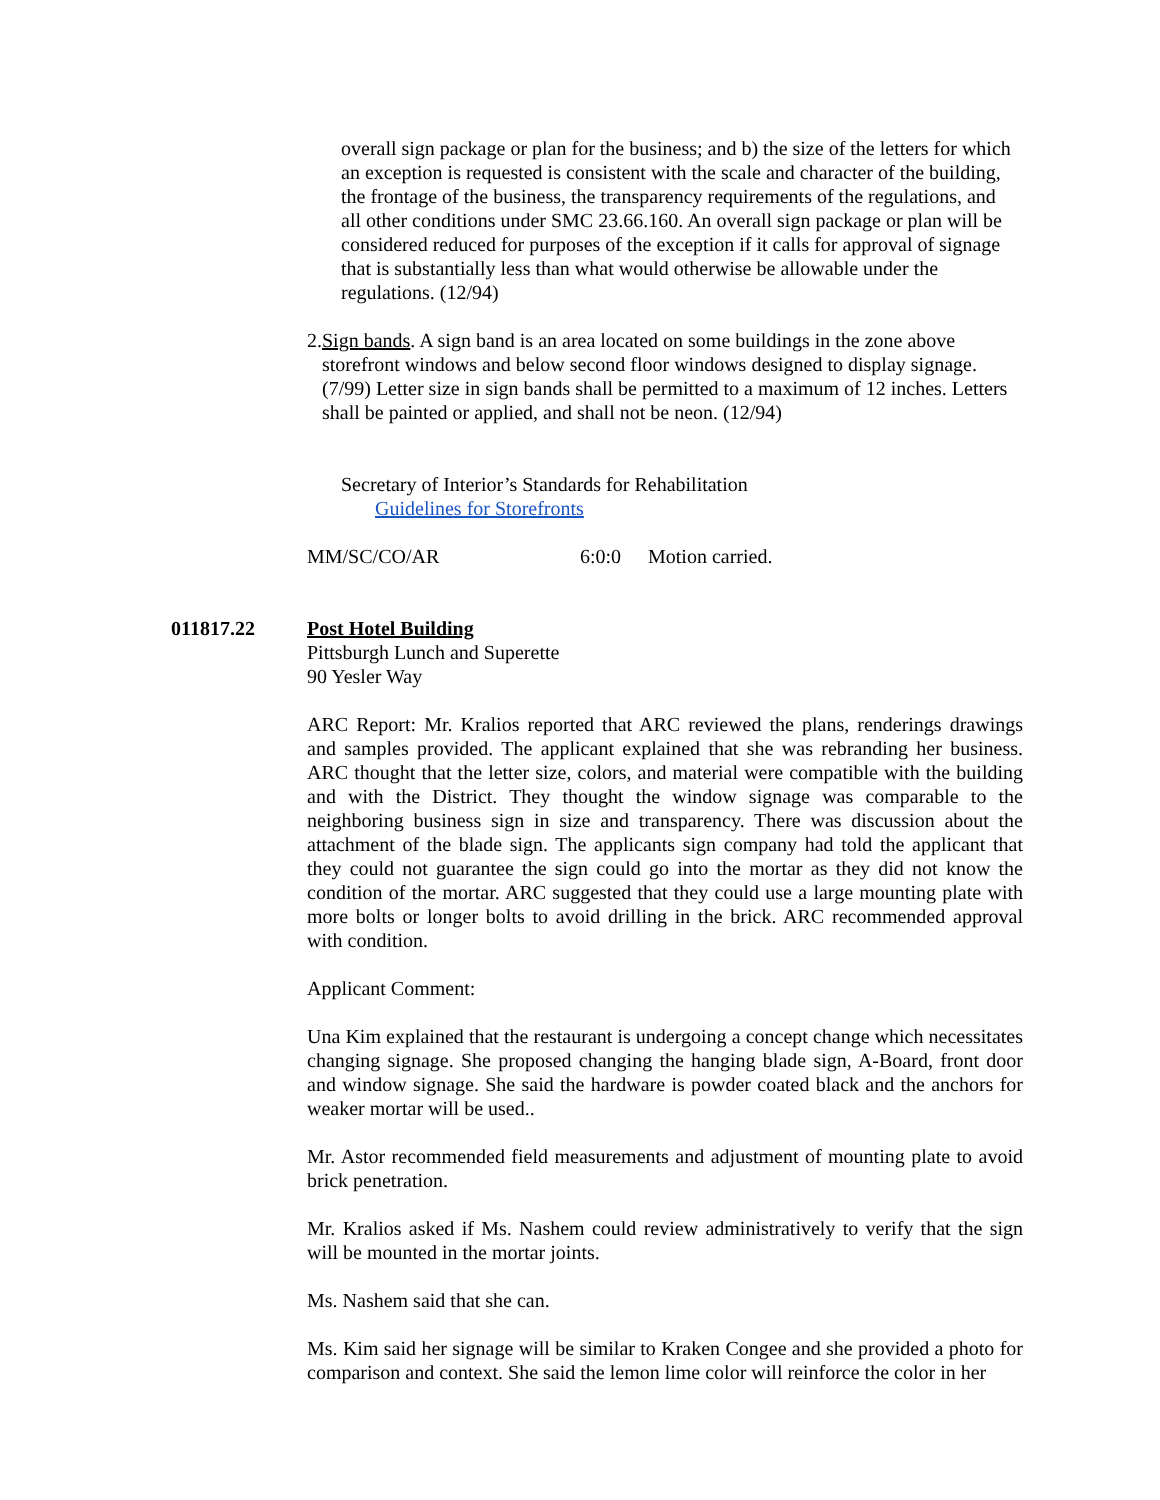overall sign package or plan for the business; and b) the size of the letters for which an exception is requested is consistent with the scale and character of the building, the frontage of the business, the transparency requirements of the regulations, and all other conditions under SMC 23.66.160. An overall sign package or plan will be considered reduced for purposes of the exception if it calls for approval of signage that is substantially less than what would otherwise be allowable under the regulations. (12/94)
2. Sign bands. A sign band is an area located on some buildings in the zone above storefront windows and below second floor windows designed to display signage. (7/99) Letter size in sign bands shall be permitted to a maximum of 12 inches. Letters shall be painted or applied, and shall not be neon. (12/94)
Secretary of Interior’s Standards for Rehabilitation
Guidelines for Storefronts
MM/SC/CO/AR 6:0:0 Motion carried.
011817.22 Post Hotel Building
Pittsburgh Lunch and Superette
90 Yesler Way
ARC Report: Mr. Kralios reported that ARC reviewed the plans, renderings drawings and samples provided. The applicant explained that she was rebranding her business. ARC thought that the letter size, colors, and material were compatible with the building and with the District. They thought the window signage was comparable to the neighboring business sign in size and transparency. There was discussion about the attachment of the blade sign. The applicants sign company had told the applicant that they could not guarantee the sign could go into the mortar as they did not know the condition of the mortar. ARC suggested that they could use a large mounting plate with more bolts or longer bolts to avoid drilling in the brick. ARC recommended approval with condition.
Applicant Comment:
Una Kim explained that the restaurant is undergoing a concept change which necessitates changing signage. She proposed changing the hanging blade sign, A-Board, front door and window signage. She said the hardware is powder coated black and the anchors for weaker mortar will be used..
Mr. Astor recommended field measurements and adjustment of mounting plate to avoid brick penetration.
Mr. Kralios asked if Ms. Nashem could review administratively to verify that the sign will be mounted in the mortar joints.
Ms. Nashem said that she can.
Ms. Kim said her signage will be similar to Kraken Congee and she provided a photo for comparison and context. She said the lemon lime color will reinforce the color in her